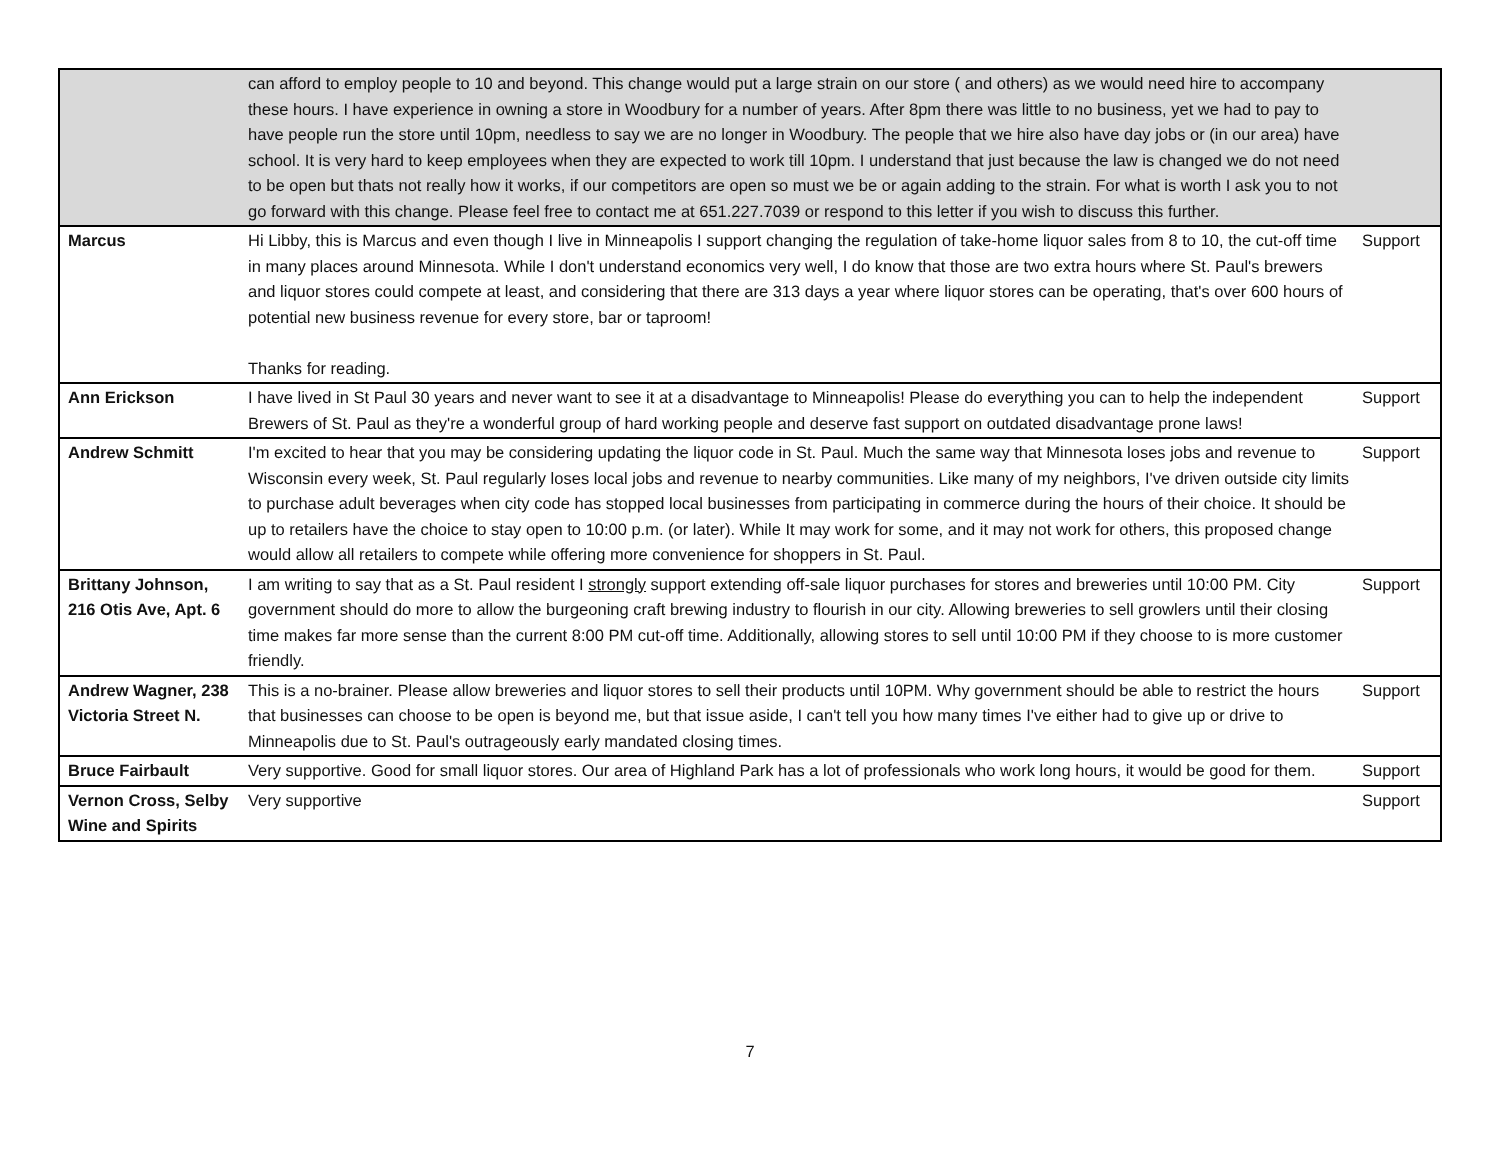| | can afford to employ people to 10 and beyond. This change would put a large strain on our store ( and others) as we would need hire to accompany these hours. I have experience in owning a store in Woodbury for a number of years. After 8pm there was little to no business, yet we had to pay to have people run the store until 10pm, needless to say we are no longer in Woodbury. The people that we hire also have day jobs or (in our area) have school. It is very hard to keep employees when they are expected to work till 10pm. I understand that just because the law is changed we do not need to be open but thats not really how it works, if our competitors are open so must we be or again adding to the strain. For what is worth I ask you to not go forward with this change. Please feel free to contact me at 651.227.7039 or respond to this letter if you wish to discuss this further. | |
| Marcus | Hi Libby, this is Marcus and even though I live in Minneapolis I support changing the regulation of take-home liquor sales from 8 to 10, the cut-off time in many places around Minnesota. While I don't understand economics very well, I do know that those are two extra hours where St. Paul's brewers and liquor stores could compete at least, and considering that there are 313 days a year where liquor stores can be operating, that's over 600 hours of potential new business revenue for every store, bar or taproom! Thanks for reading. | Support |
| Ann Erickson | I have lived in St Paul 30 years and never want to see it at a disadvantage to Minneapolis! Please do everything you can to help the independent Brewers of St. Paul as they're a wonderful group of hard working people and deserve fast support on outdated disadvantage prone laws! | Support |
| Andrew Schmitt | I'm excited to hear that you may be considering updating the liquor code in St. Paul. Much the same way that Minnesota loses jobs and revenue to Wisconsin every week, St. Paul regularly loses local jobs and revenue to nearby communities. Like many of my neighbors, I've driven outside city limits to purchase adult beverages when city code has stopped local businesses from participating in commerce during the hours of their choice. It should be up to retailers have the choice to stay open to 10:00 p.m. (or later). While It may work for some, and it may not work for others, this proposed change would allow all retailers to compete while offering more convenience for shoppers in St. Paul. | Support |
| Brittany Johnson, 216 Otis Ave, Apt. 6 | I am writing to say that as a St. Paul resident I strongly support extending off-sale liquor purchases for stores and breweries until 10:00 PM. City government should do more to allow the burgeoning craft brewing industry to flourish in our city. Allowing breweries to sell growlers until their closing time makes far more sense than the current 8:00 PM cut-off time. Additionally, allowing stores to sell until 10:00 PM if they choose to is more customer friendly. | Support |
| Andrew Wagner, 238 Victoria Street N. | This is a no-brainer. Please allow breweries and liquor stores to sell their products until 10PM. Why government should be able to restrict the hours that businesses can choose to be open is beyond me, but that issue aside, I can't tell you how many times I've either had to give up or drive to Minneapolis due to St. Paul's outrageously early mandated closing times. | Support |
| Bruce Fairbault | Very supportive. Good for small liquor stores. Our area of Highland Park has a lot of professionals who work long hours, it would be good for them. | Support |
| Vernon Cross, Selby Wine and Spirits | Very supportive | Support |
7